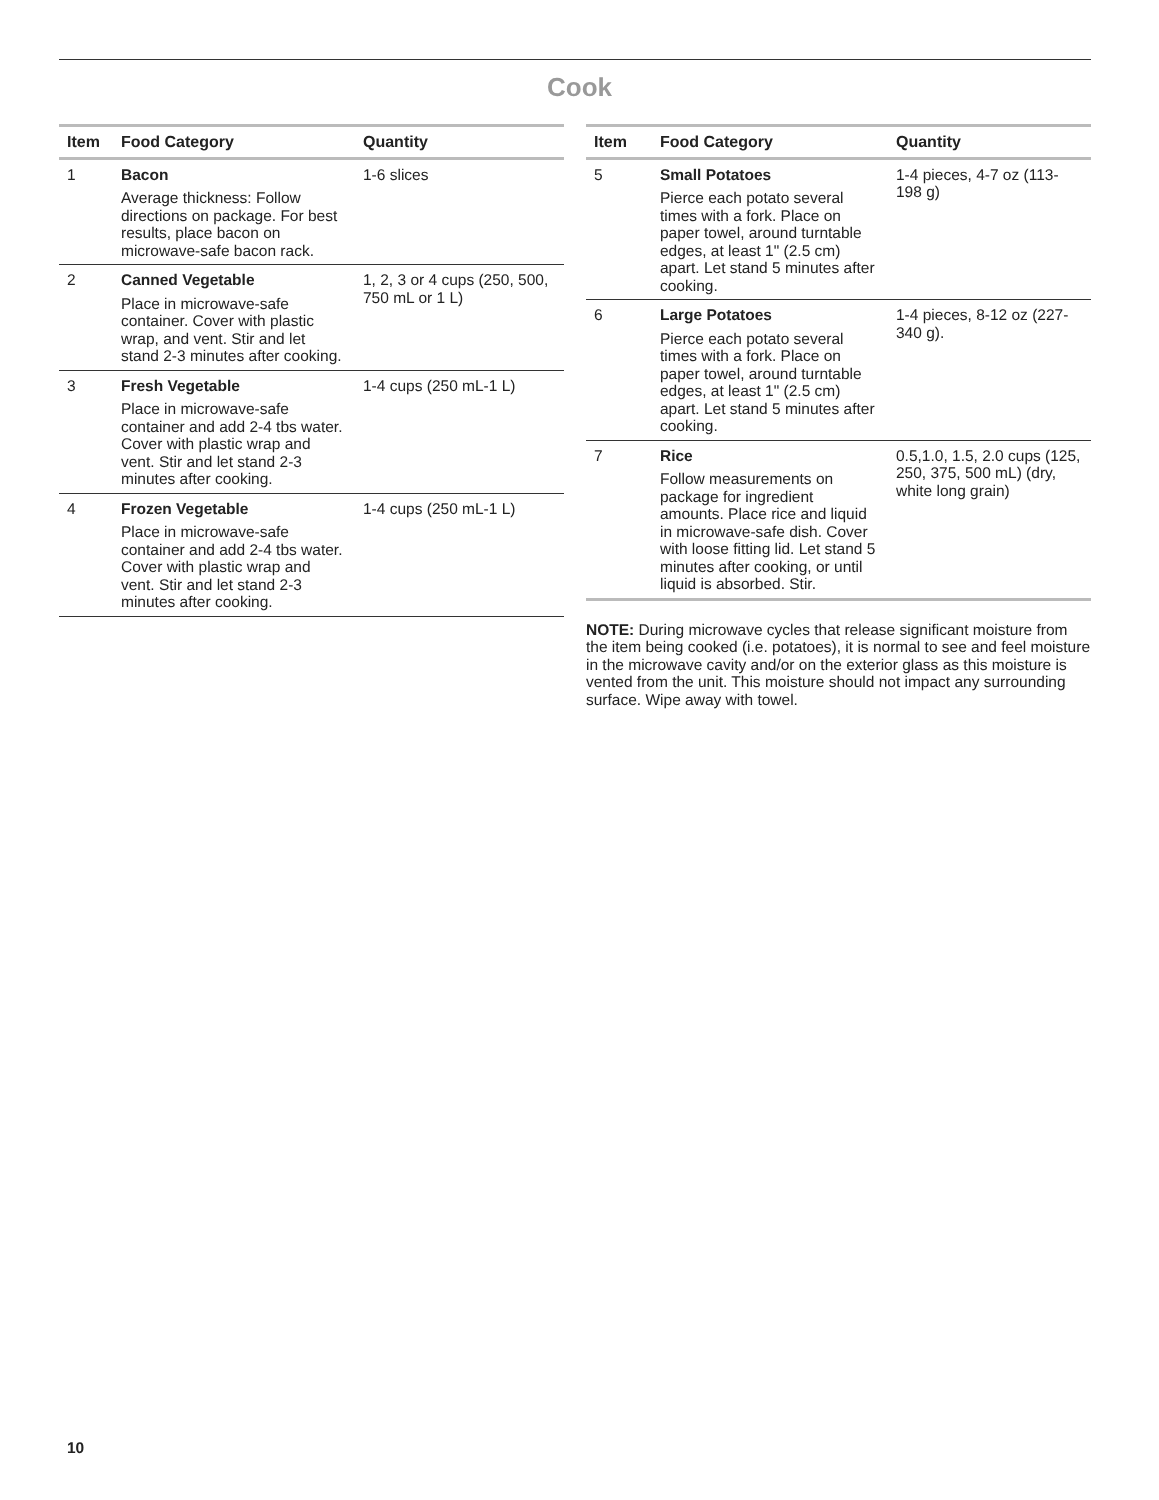Cook
| Item | Food Category | Quantity |
| --- | --- | --- |
| 1 | Bacon Average thickness: Follow directions on package. For best results, place bacon on microwave-safe bacon rack. | 1-6 slices |
| 2 | Canned Vegetable Place in microwave-safe container. Cover with plastic wrap, and vent. Stir and let stand 2-3 minutes after cooking. | 1, 2, 3 or 4 cups (250, 500, 750 mL or 1 L) |
| 3 | Fresh Vegetable Place in microwave-safe container and add 2-4 tbs water. Cover with plastic wrap and vent. Stir and let stand 2-3 minutes after cooking. | 1-4 cups (250 mL-1 L) |
| 4 | Frozen Vegetable Place in microwave-safe container and add 2-4 tbs water. Cover with plastic wrap and vent. Stir and let stand 2-3 minutes after cooking. | 1-4 cups (250 mL-1 L) |
| Item | Food Category | Quantity |
| --- | --- | --- |
| 5 | Small Potatoes Pierce each potato several times with a fork. Place on paper towel, around turntable edges, at least 1" (2.5 cm) apart. Let stand 5 minutes after cooking. | 1-4 pieces, 4-7 oz (113-198 g) |
| 6 | Large Potatoes Pierce each potato several times with a fork. Place on paper towel, around turntable edges, at least 1" (2.5 cm) apart. Let stand 5 minutes after cooking. | 1-4 pieces, 8-12 oz (227-340 g). |
| 7 | Rice Follow measurements on package for ingredient amounts. Place rice and liquid in microwave-safe dish. Cover with loose fitting lid. Let stand 5 minutes after cooking, or until liquid is absorbed. Stir. | 0.5,1.0, 1.5, 2.0 cups (125, 250, 375, 500 mL) (dry, white long grain) |
NOTE: During microwave cycles that release significant moisture from the item being cooked (i.e. potatoes), it is normal to see and feel moisture in the microwave cavity and/or on the exterior glass as this moisture is vented from the unit. This moisture should not impact any surrounding surface. Wipe away with towel.
10